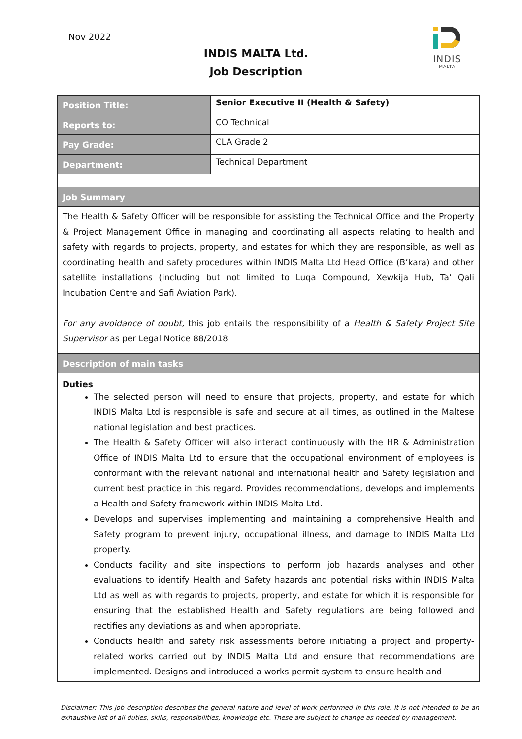Nov 2022
INDIS
MALTA
INDIS MALTA Ltd.
Job Description
| Position Title: | Senior Executive II (Health & Safety) |
| Reports to: | CO Technical |
| Pay Grade: | CLA Grade 2 |
| Department: | Technical Department |
| Job Summary | |
| The Health & Safety Officer will be responsible for assisting the Technical Office and the Property & Project Management Office in managing and coordinating all aspects relating to health and safety with regards to projects, property, and estates for which they are responsible, as well as coordinating health and safety procedures within INDIS Malta Ltd Head Office (B’kara) and other satellite installations (including but not limited to Luqa Compound, Xewkija Hub, Ta’ Qali Incubation Centre and Safi Aviation Park). For any avoidance of doubt, this job entails the responsibility of a Health & Safety Project Site Supervisor as per Legal Notice 88/2018 | |
| Description of main tasks | |
| Duties The selected person will need to ensure that projects, property, and estate for which INDIS Malta Ltd is responsible is safe and secure at all times, as outlined in the Maltese national legislation and best practices. The Health & Safety Officer will also interact continuously with the HR & Administration Office of INDIS Malta Ltd to ensure that the occupational environment of employees is conformant with the relevant national and international health and Safety legislation and current best practice in this regard. Provides recommendations, develops and implements a Health and Safety framework within INDIS Malta Ltd. Develops and supervises implementing and maintaining a comprehensive Health and Safety program to prevent injury, occupational illness, and damage to INDIS Malta Ltd property. Conducts facility and site inspections to perform job hazards analyses and other evaluations to identify Health and Safety hazards and potential risks within INDIS Malta Ltd as well as with regards to projects, property, and estate for which it is responsible for ensuring that the established Health and Safety regulations are being followed and rectifies any deviations as and when appropriate. Conducts health and safety risk assessments before initiating a project and property-related works carried out by INDIS Malta Ltd and ensure that recommendations are implemented. Designs and introduced a works permit system to ensure health and | |
Disclaimer: This job description describes the general nature and level of work performed in this role. It is not intended to be an exhaustive list of all duties, skills, responsibilities, knowledge etc. These are subject to change as needed by management.